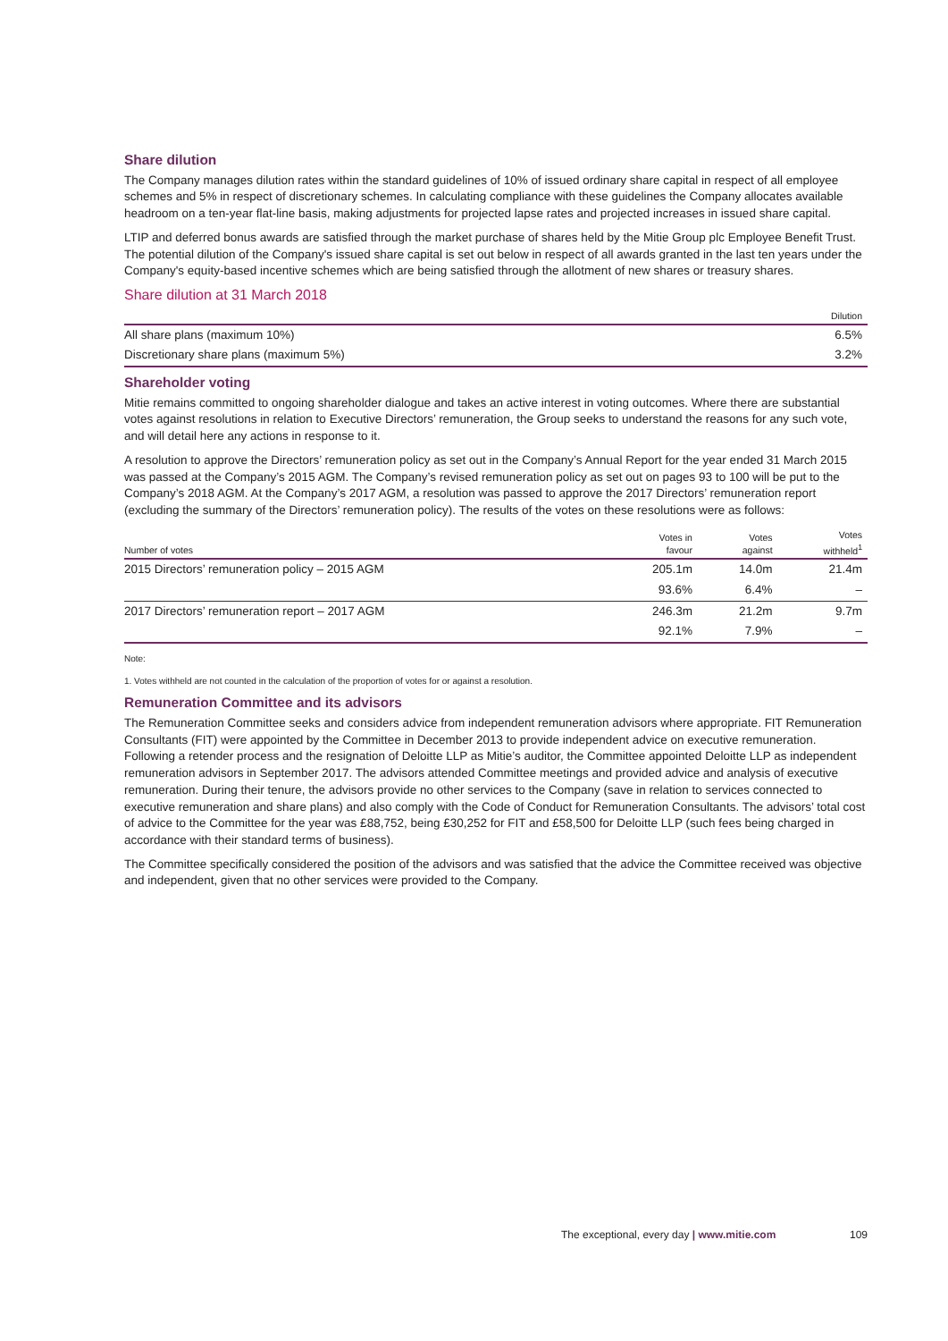Share dilution
The Company manages dilution rates within the standard guidelines of 10% of issued ordinary share capital in respect of all employee schemes and 5% in respect of discretionary schemes. In calculating compliance with these guidelines the Company allocates available headroom on a ten-year flat-line basis, making adjustments for projected lapse rates and projected increases in issued share capital.
LTIP and deferred bonus awards are satisfied through the market purchase of shares held by the Mitie Group plc Employee Benefit Trust. The potential dilution of the Company's issued share capital is set out below in respect of all awards granted in the last ten years under the Company's equity-based incentive schemes which are being satisfied through the allotment of new shares or treasury shares.
Share dilution at 31 March 2018
| | Dilution |
| --- | --- |
| All share plans (maximum 10%) | 6.5% |
| Discretionary share plans (maximum 5%) | 3.2% |
Shareholder voting
Mitie remains committed to ongoing shareholder dialogue and takes an active interest in voting outcomes. Where there are substantial votes against resolutions in relation to Executive Directors’ remuneration, the Group seeks to understand the reasons for any such vote, and will detail here any actions in response to it.
A resolution to approve the Directors’ remuneration policy as set out in the Company’s Annual Report for the year ended 31 March 2015 was passed at the Company’s 2015 AGM. The Company’s revised remuneration policy as set out on pages 93 to 100 will be put to the Company’s 2018 AGM. At the Company’s 2017 AGM, a resolution was passed to approve the 2017 Directors’ remuneration report (excluding the summary of the Directors’ remuneration policy). The results of the votes on these resolutions were as follows:
| Number of votes | Votes in favour | Votes against | Votes withheld<sup>1</sup> |
| --- | --- | --- | --- |
| 2015 Directors’ remuneration policy – 2015 AGM | 205.1m | 14.0m | 21.4m |
| | 93.6% | 6.4% | – |
| 2017 Directors’ remuneration report – 2017 AGM | 246.3m | 21.2m | 9.7m |
| | 92.1% | 7.9% | – |
Note:
1. Votes withheld are not counted in the calculation of the proportion of votes for or against a resolution.
Remuneration Committee and its advisors
The Remuneration Committee seeks and considers advice from independent remuneration advisors where appropriate. FIT Remuneration Consultants (FIT) were appointed by the Committee in December 2013 to provide independent advice on executive remuneration. Following a retender process and the resignation of Deloitte LLP as Mitie’s auditor, the Committee appointed Deloitte LLP as independent remuneration advisors in September 2017. The advisors attended Committee meetings and provided advice and analysis of executive remuneration. During their tenure, the advisors provide no other services to the Company (save in relation to services connected to executive remuneration and share plans) and also comply with the Code of Conduct for Remuneration Consultants. The advisors’ total cost of advice to the Committee for the year was £88,752, being £30,252 for FIT and £58,500 for Deloitte LLP (such fees being charged in accordance with their standard terms of business).
The Committee specifically considered the position of the advisors and was satisfied that the advice the Committee received was objective and independent, given that no other services were provided to the Company.
The exceptional, every day | www.mitie.com 109